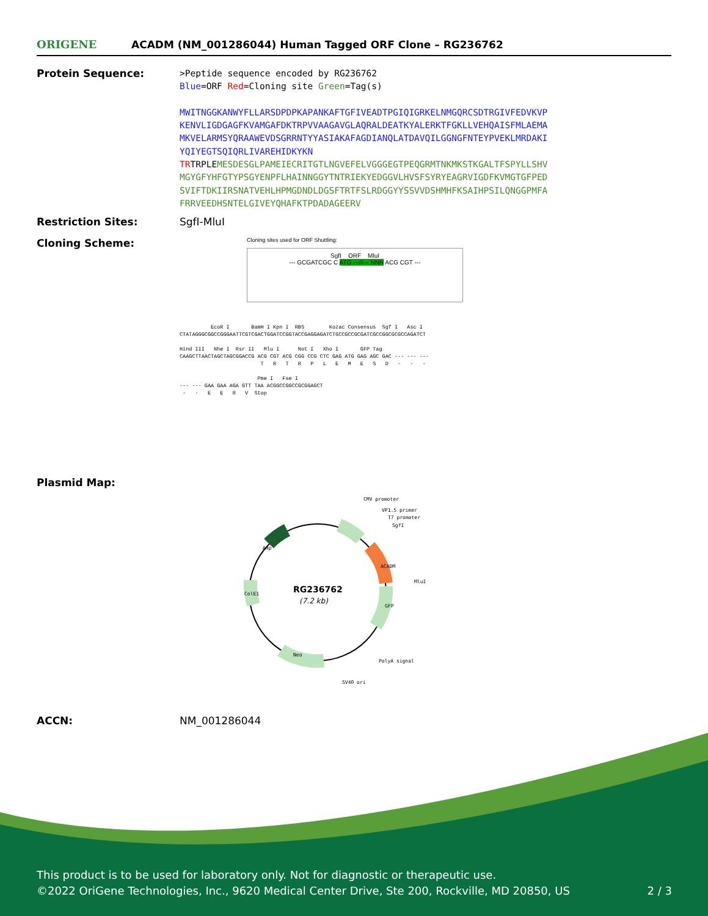ORIGENE
ACADM (NM_001286044) Human Tagged ORF Clone – RG236762
Protein Sequence:
>Peptide sequence encoded by RG236762
Blue=ORF Red=Cloning site Green=Tag(s)
MWITNGGKANWYFLLARSDPDPKAPANKAFTGFIVEADTPGIQIGRKELNMGQRCSDTRGIVFEDVKVP
KENVLIGDGAGFKVAMGAFDKTRPVVAAGAVGLAQRALDEATKYALERKTFGKLLVEHQAISFMLAEMA
MKVELARMSYQRAAWEVDSGRRNTYYASIAKAFAGDIANQLATDAVQILGGNGFNTEYPVEKLMRDAKI
YQIYEGTSQIQRLIVAREHIDKYKN
TRTRPLEMESDESGLPAMEIECRITGTLNGVEFELVGGGEGTPEQGRMTNKMKSTKGALTFSPYLLSHV
MGYGFYHFGTYPSGYENPFLHAINNGGYTNTRIEKYEDGGVLHVSFSYRYEAGRVIGDFKVMGTGFPED
SVIFTDKIIRSNATVEHLHPMGDNDLDGSFTRTFSLRDGGYYSSVVDSHMHFKSAIHPSILQNGGPMFA
FRRVEEDHSNTELGIVEYQHAFKTPDADAGEERV
Restriction Sites: SgfI-MluI
Cloning Scheme:
Cloning sites used for ORF Shuttling:
SgfI ORF MluI
--- GCGATCGC C ATG ---//--- NNN ACG CGT ---
EcoR I BamH I Kpn I RBS Kozac Consensus Sgf I Asc I CTATAGGGCGGCCGGGAATTCGTCGACTGGATCCGGTACCGAGGAGATCTGCCGCCGCGATCGCCGGCGCGCCAGATCT Hind III Nhe I Rsr II Mlu I Not I Xho I GFP Tag CAAGCTTAACTAGCTAGCGGACCG ACG CGT ACG CGG CCG CTC GAG ATG GAG AGC GAC --- --- --- T R T R P L E M E S D - - - Pme I Fse I --- --- GAA GAA AGA GTT TAA ACGGCCGGCCGCGGAGCT - - E E R V Stop
Plasmid Map:
RG236762
(7.2 kb)
CMV promoter
VP1.5 primer
T7 promoter
SgfI
MluI
PolyA signal
SV40 ori
ACADM
GFP
Amp
ColE1
Neo
ACCN: NM_001286044
This product is to be used for laboratory only. Not for diagnostic or therapeutic use.
©2022 OriGene Technologies, Inc., 9620 Medical Center Drive, Ste 200, Rockville, MD 20850, US 2 / 3